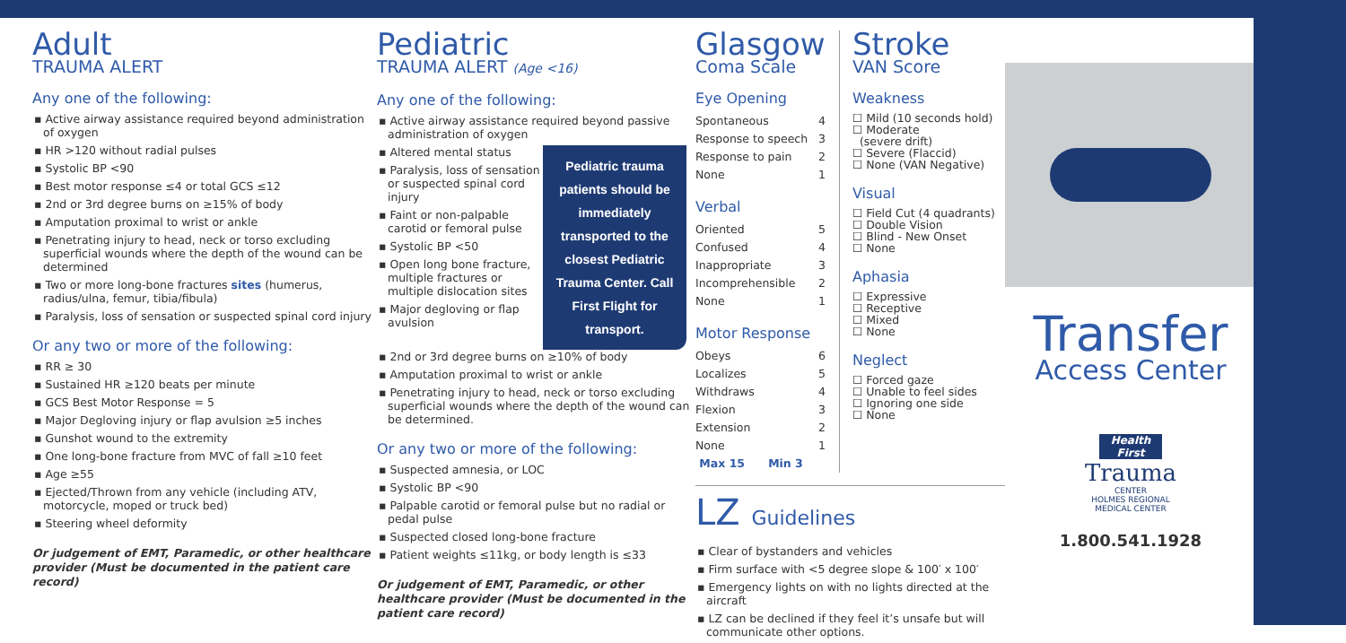Adult
TRAUMA ALERT
Any one of the following:
▪ Active airway assistance required beyond administration of oxygen
▪ HR >120 without radial pulses
▪ Systolic BP <90
▪ Best motor response ≤4 or total GCS ≤12
▪ 2nd or 3rd degree burns on ≥15% of body
▪ Amputation proximal to wrist or ankle
▪ Penetrating injury to head, neck or torso excluding superficial wounds where the depth of the wound can be determined
▪ Two or more long-bone fractures sites (humerus, radius/ulna, femur, tibia/fibula)
▪ Paralysis, loss of sensation or suspected spinal cord injury
Or any two or more of the following:
▪ RR ≥ 30
▪ Sustained HR ≥120 beats per minute
▪ GCS Best Motor Response = 5
▪ Major Degloving injury or flap avulsion ≥5 inches
▪ Gunshot wound to the extremity
▪ One long-bone fracture from MVC of fall ≥10 feet
▪ Age ≥55
▪ Ejected/Thrown from any vehicle (including ATV, motorcycle, moped or truck bed)
▪ Steering wheel deformity
Or judgement of EMT, Paramedic, or other healthcare provider (Must be documented in the patient care record)
Pediatric
TRAUMA ALERT (Age <16)
Any one of the following:
▪ Active airway assistance required beyond passive administration of oxygen
▪ Altered mental status
▪ Paralysis, loss of sensation or suspected spinal cord injury
▪ Faint or non-palpable carotid or femoral pulse
▪ Systolic BP <50
▪ Open long bone fracture, multiple fractures or multiple dislocation sites
▪ Major degloving or flap avulsion
Pediatric trauma patients should be immediately transported to the closest Pediatric Trauma Center. Call First Flight for transport.
▪ 2nd or 3rd degree burns on ≥10% of body
▪ Amputation proximal to wrist or ankle
▪ Penetrating injury to head, neck or torso excluding superficial wounds where the depth of the wound can be determined.
Or any two or more of the following:
▪ Suspected amnesia, or LOC
▪ Systolic BP <90
▪ Palpable carotid or femoral pulse but no radial or pedal pulse
▪ Suspected closed long-bone fracture
▪ Patient weights ≤11kg, or body length is ≤33
Or judgement of EMT, Paramedic, or other healthcare provider (Must be documented in the patient care record)
Glasgow
Coma Scale
Eye Opening
| Spontaneous | 4 |
| Response to speech | 3 |
| Response to pain | 2 |
| None | 1 |
Verbal
| Oriented | 5 |
| Confused | 4 |
| Inappropriate | 3 |
| Incomprehensible | 2 |
| None | 1 |
Motor Response
| Obeys | 6 |
| Localizes | 5 |
| Withdraws | 4 |
| Flexion | 3 |
| Extension | 2 |
| None | 1 |
| Max 15 Min 3 | |
Stroke
VAN Score
Weakness
☐ Mild (10 seconds hold)
☐ Moderate
(severe drift)
☐ Severe (Flaccid)
☐ None (VAN Negative)
Visual
☐ Field Cut (4 quadrants)
☐ Double Vision
☐ Blind - New Onset
☐ None
Aphasia
☐ Expressive
☐ Receptive
☐ Mixed
☐ None
Neglect
☐ Forced gaze
☐ Unable to feel sides
☐ Ignoring one side
☐ None
LZ Guidelines
▪ Clear of bystanders and vehicles
▪ Firm surface with <5 degree slope & 100′ x 100′
▪ Emergency lights on with no lights directed at the aircraft
▪ LZ can be declined if they feel it’s unsafe but will communicate other options.
Transfer
Access Center
Health First
Trauma
CENTER
HOLMES REGIONAL
MEDICAL CENTER
1.800.541.1928